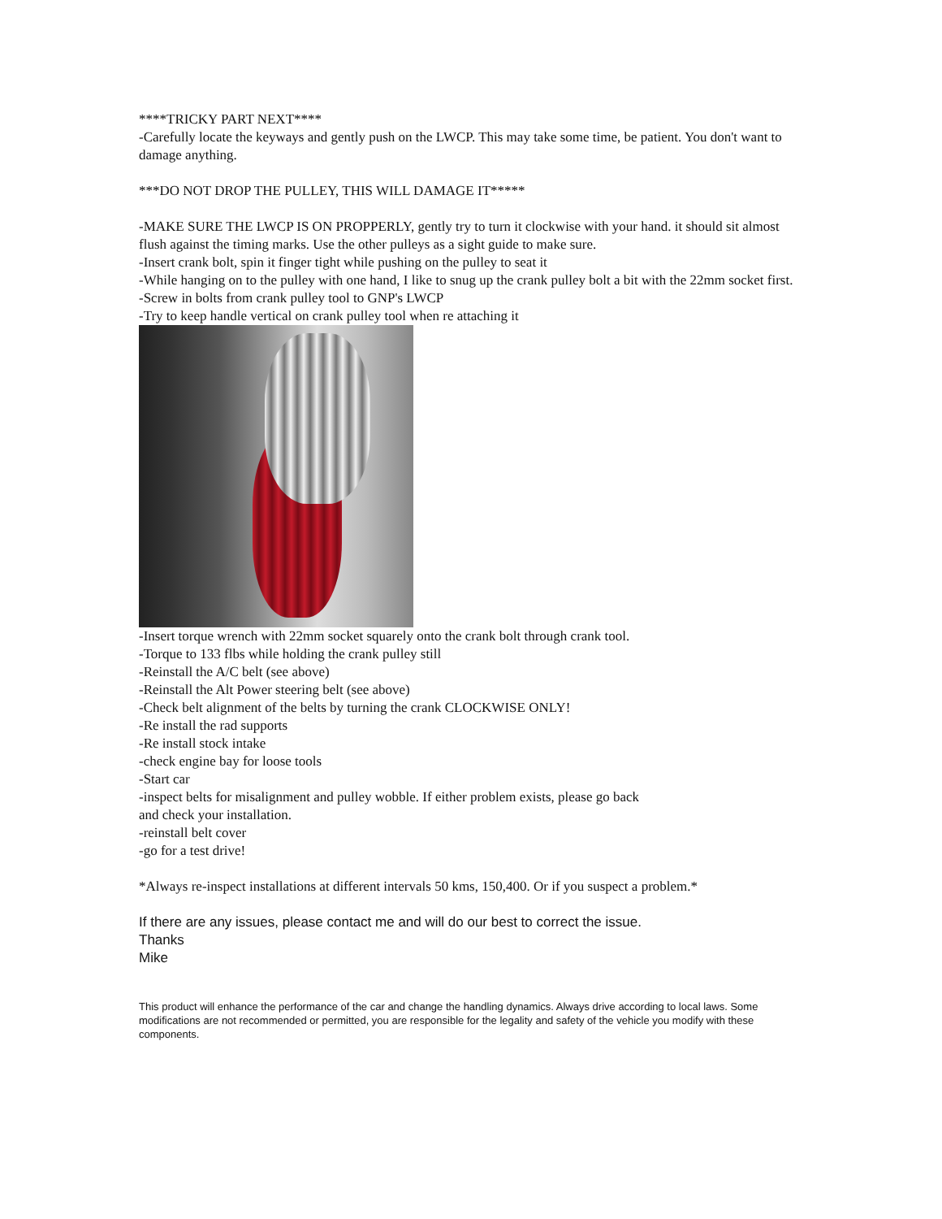****TRICKY PART NEXT****
-Carefully locate the keyways and gently push on the LWCP. This may take some time, be patient. You don't want to damage anything.
***DO NOT DROP THE PULLEY, THIS WILL DAMAGE IT*****
-MAKE SURE THE LWCP IS ON PROPPERLY, gently try to turn it clockwise with your hand. it should sit almost flush against the timing marks. Use the other pulleys as a sight guide to make sure.
-Insert crank bolt, spin it finger tight while pushing on the pulley to seat it
-While hanging on to the pulley with one hand, I like to snug up the crank pulley bolt a bit with the 22mm socket first.
-Screw in bolts from crank pulley tool to GNP's LWCP
-Try to keep handle vertical on crank pulley tool when re attaching it
-Insert torque wrench with 22mm socket squarely onto the crank bolt through crank tool.
-Torque to 133 flbs while holding the crank pulley still
-Reinstall the A/C belt (see above)
-Reinstall the Alt Power steering belt (see above)
-Check belt alignment of the belts by turning the crank CLOCKWISE ONLY!
-Re install the rad supports
-Re install stock intake
-check engine bay for loose tools
-Start car
-inspect belts for misalignment and pulley wobble. If either problem exists, please go back
and check your installation.
-reinstall belt cover
-go for a test drive!
*Always re-inspect installations at different intervals 50 kms, 150,400. Or if you suspect a problem.*
If there are any issues, please contact me and will do our best to correct the issue.
Thanks
Mike
This product will enhance the performance of the car and change the handling dynamics. Always drive according to local laws. Some modifications are not recommended or permitted, you are responsible for the legality and safety of the vehicle you modify with these components.